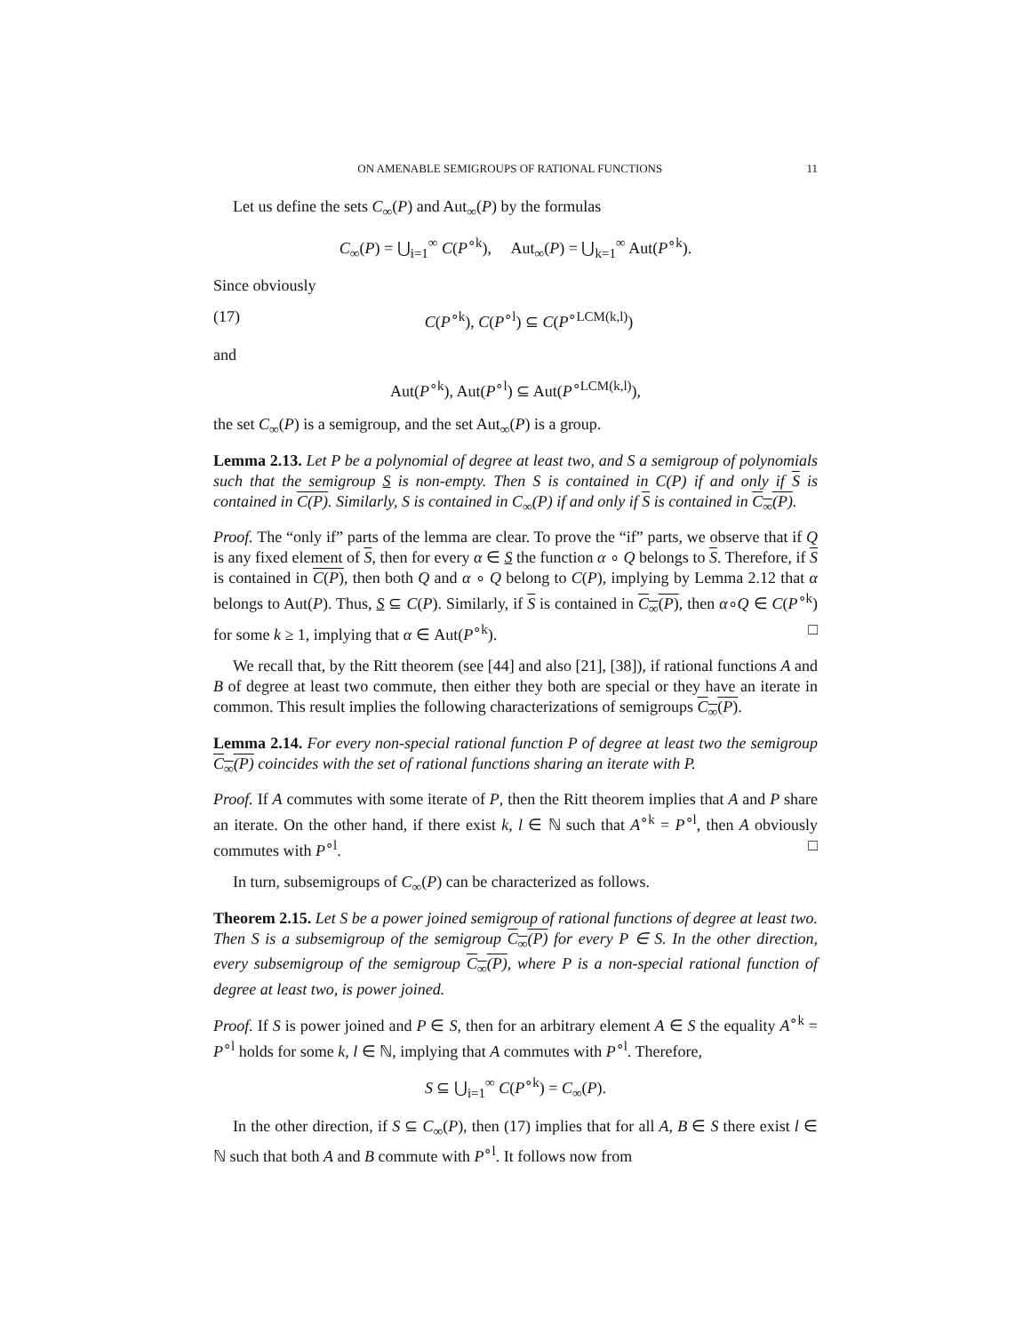ON AMENABLE SEMIGROUPS OF RATIONAL FUNCTIONS 11
Let us define the sets C<sub>∞</sub>(P) and Aut<sub>∞</sub>(P) by the formulas
C<sub>∞</sub>(P) = ⋃<sub>i=1</sub><sup>∞</sup> C(P<sup>∘k</sup>), Aut<sub>∞</sub>(P) = ⋃<sub>k=1</sub><sup>∞</sup> Aut(P<sup>∘k</sup>).
Since obviously
(17) C(P<sup>∘k</sup>), C(P<sup>∘l</sup>) ⊆ C(P<sup>∘LCM(k,l)</sup>)
and
Aut(P<sup>∘k</sup>), Aut(P<sup>∘l</sup>) ⊆ Aut(P<sup>∘LCM(k,l)</sup>),
the set C<sub>∞</sub>(P) is a semigroup, and the set Aut<sub>∞</sub>(P) is a group.
Lemma 2.13. Let P be a polynomial of degree at least two, and S a semigroup of polynomials such that the semigroup S is non-empty. Then S is contained in C(P) if and only if S is contained in C(P). Similarly, S is contained in C<sub>∞</sub>(P) if and only if S is contained in C<sub>∞</sub>(P).
Proof. The “only if” parts of the lemma are clear. To prove the “if” parts, we observe that if Q is any fixed element of S, then for every α ∈ S the function α ∘ Q belongs to S. Therefore, if S is contained in C(P), then both Q and α ∘ Q belong to C(P), implying by Lemma 2.12 that α belongs to Aut(P). Thus, S ⊆ C(P). Similarly, if S is contained in C<sub>∞</sub>(P), then α∘Q ∈ C(P<sup>∘k</sup>) for some k ≥ 1, implying that α ∈ Aut(P<sup>∘k</sup>). □
We recall that, by the Ritt theorem (see [44] and also [21], [38]), if rational functions A and B of degree at least two commute, then either they both are special or they have an iterate in common. This result implies the following characterizations of semigroups C<sub>∞</sub>(P).
Lemma 2.14. For every non-special rational function P of degree at least two the semigroup C<sub>∞</sub>(P) coincides with the set of rational functions sharing an iterate with P.
Proof. If A commutes with some iterate of P, then the Ritt theorem implies that A and P share an iterate. On the other hand, if there exist k, l ∈ ℕ such that A<sup>∘k</sup> = P<sup>∘l</sup>, then A obviously commutes with P<sup>∘l</sup>. □
In turn, subsemigroups of C<sub>∞</sub>(P) can be characterized as follows.
Theorem 2.15. Let S be a power joined semigroup of rational functions of degree at least two. Then S is a subsemigroup of the semigroup C<sub>∞</sub>(P) for every P ∈ S. In the other direction, every subsemigroup of the semigroup C<sub>∞</sub>(P), where P is a non-special rational function of degree at least two, is power joined.
Proof. If S is power joined and P ∈ S, then for an arbitrary element A ∈ S the equality A<sup>∘k</sup> = P<sup>∘l</sup> holds for some k, l ∈ ℕ, implying that A commutes with P<sup>∘l</sup>. Therefore,
S ⊆ ⋃<sub>i=1</sub><sup>∞</sup> C(P<sup>∘k</sup>) = C<sub>∞</sub>(P).
In the other direction, if S ⊆ C<sub>∞</sub>(P), then (17) implies that for all A, B ∈ S there exist l ∈ ℕ such that both A and B commute with P<sup>∘l</sup>. It follows now from